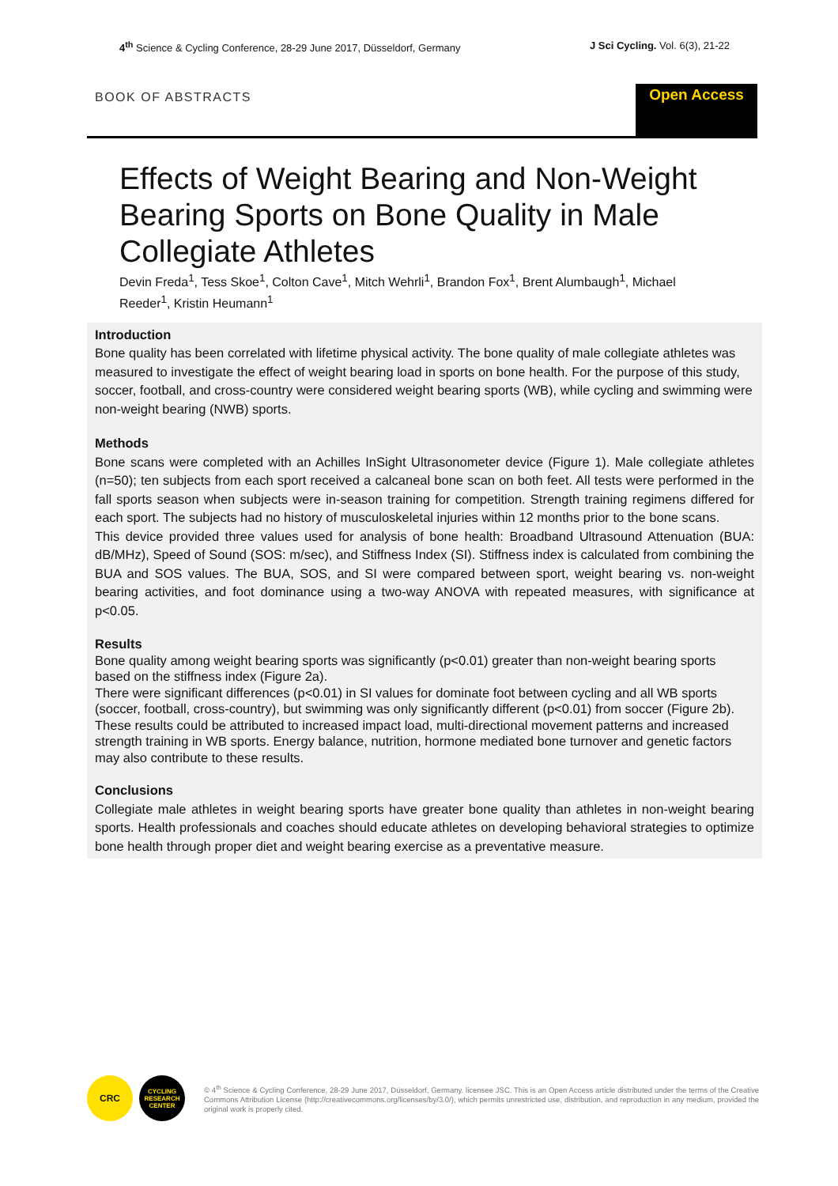4<sup>th</sup> Science & Cycling Conference, 28-29 June 2017, Düsseldorf, Germany J Sci Cycling. Vol. 6(3), 21-22
BOOK OF ABSTRACTS
Open Access
Effects of Weight Bearing and Non-Weight Bearing Sports on Bone Quality in Male Collegiate Athletes
Devin Freda<sup>1</sup>, Tess Skoe<sup>1</sup>, Colton Cave<sup>1</sup>, Mitch Wehrli<sup>1</sup>, Brandon Fox<sup>1</sup>, Brent Alumbaugh<sup>1</sup>, Michael Reeder<sup>1</sup>, Kristin Heumann<sup>1</sup>
Introduction
Bone quality has been correlated with lifetime physical activity. The bone quality of male collegiate athletes was measured to investigate the effect of weight bearing load in sports on bone health. For the purpose of this study, soccer, football, and cross-country were considered weight bearing sports (WB), while cycling and swimming were non-weight bearing (NWB) sports.
Methods
Bone scans were completed with an Achilles InSight Ultrasonometer device (Figure 1). Male collegiate athletes (n=50); ten subjects from each sport received a calcaneal bone scan on both feet. All tests were performed in the fall sports season when subjects were in-season training for competition. Strength training regimens differed for each sport. The subjects had no history of musculoskeletal injuries within 12 months prior to the bone scans.
This device provided three values used for analysis of bone health: Broadband Ultrasound Attenuation (BUA: dB/MHz), Speed of Sound (SOS: m/sec), and Stiffness Index (SI). Stiffness index is calculated from combining the BUA and SOS values. The BUA, SOS, and SI were compared between sport, weight bearing vs. non-weight bearing activities, and foot dominance using a two-way ANOVA with repeated measures, with significance at p<0.05.
Results
Bone quality among weight bearing sports was significantly (p<0.01) greater than non-weight bearing sports based on the stiffness index (Figure 2a).
There were significant differences (p<0.01) in SI values for dominate foot between cycling and all WB sports (soccer, football, cross-country), but swimming was only significantly different (p<0.01) from soccer (Figure 2b). These results could be attributed to increased impact load, multi-directional movement patterns and increased strength training in WB sports. Energy balance, nutrition, hormone mediated bone turnover and genetic factors may also contribute to these results.
Conclusions
Collegiate male athletes in weight bearing sports have greater bone quality than athletes in non-weight bearing sports. Health professionals and coaches should educate athletes on developing behavioral strategies to optimize bone health through proper diet and weight bearing exercise as a preventative measure.
CRC
CYCLING RESEARCH CENTER
© 4<sup>th</sup> Science & Cycling Conference, 28-29 June 2017, Düsseldorf, Germany. licensee JSC. This is an Open Access article distributed under the terms of the Creative Commons Attribution License (http://creativecommons.org/licenses/by/3.0/), which permits unrestricted use, distribution, and reproduction in any medium, provided the original work is properly cited.